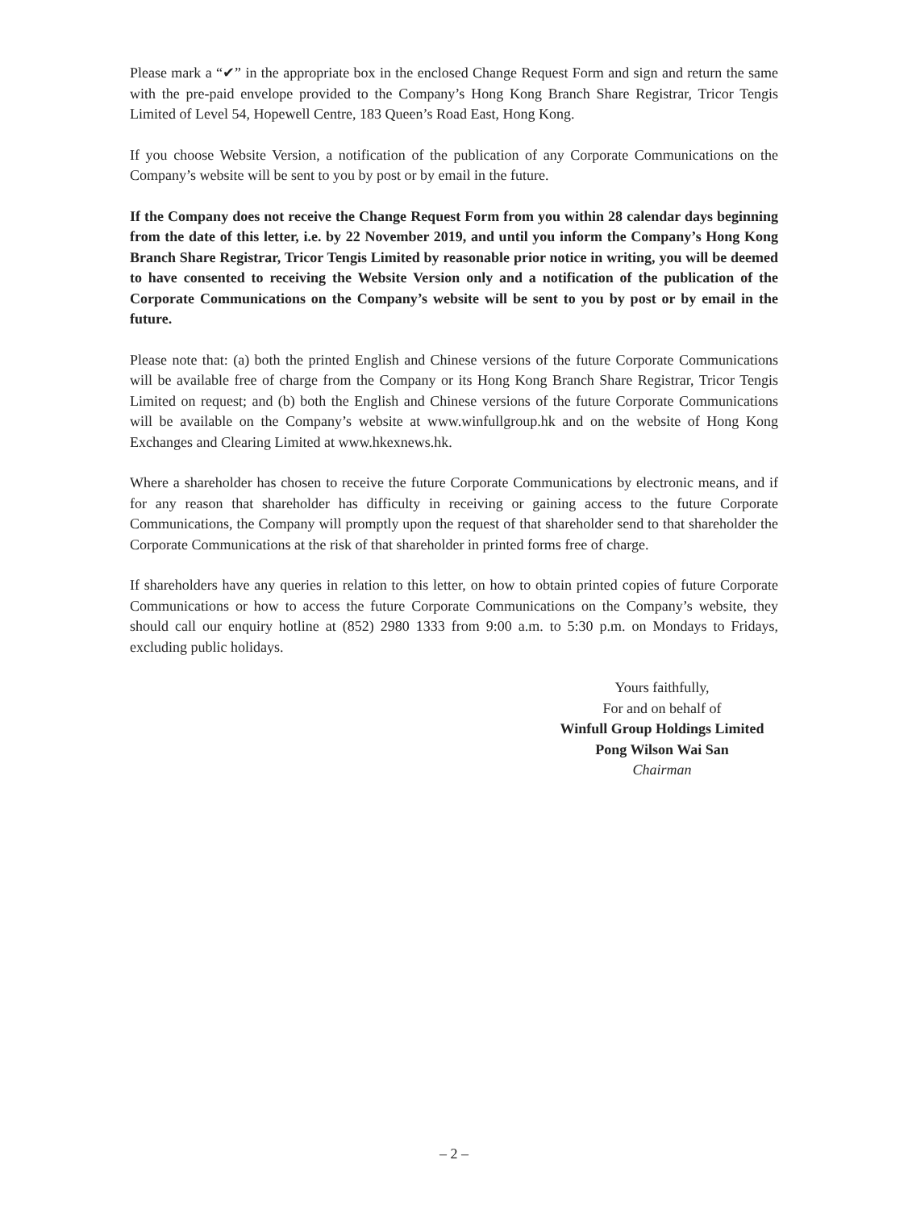Please mark a “✔” in the appropriate box in the enclosed Change Request Form and sign and return the same with the pre-paid envelope provided to the Company’s Hong Kong Branch Share Registrar, Tricor Tengis Limited of Level 54, Hopewell Centre, 183 Queen’s Road East, Hong Kong.
If you choose Website Version, a notification of the publication of any Corporate Communications on the Company’s website will be sent to you by post or by email in the future.
If the Company does not receive the Change Request Form from you within 28 calendar days beginning from the date of this letter, i.e. by 22 November 2019, and until you inform the Company’s Hong Kong Branch Share Registrar, Tricor Tengis Limited by reasonable prior notice in writing, you will be deemed to have consented to receiving the Website Version only and a notification of the publication of the Corporate Communications on the Company’s website will be sent to you by post or by email in the future.
Please note that: (a) both the printed English and Chinese versions of the future Corporate Communications will be available free of charge from the Company or its Hong Kong Branch Share Registrar, Tricor Tengis Limited on request; and (b) both the English and Chinese versions of the future Corporate Communications will be available on the Company’s website at www.winfullgroup.hk and on the website of Hong Kong Exchanges and Clearing Limited at www.hkexnews.hk.
Where a shareholder has chosen to receive the future Corporate Communications by electronic means, and if for any reason that shareholder has difficulty in receiving or gaining access to the future Corporate Communications, the Company will promptly upon the request of that shareholder send to that shareholder the Corporate Communications at the risk of that shareholder in printed forms free of charge.
If shareholders have any queries in relation to this letter, on how to obtain printed copies of future Corporate Communications or how to access the future Corporate Communications on the Company’s website, they should call our enquiry hotline at (852) 2980 1333 from 9:00 a.m. to 5:30 p.m. on Mondays to Fridays, excluding public holidays.
Yours faithfully,
For and on behalf of
Winfull Group Holdings Limited
Pong Wilson Wai San
Chairman
– 2 –